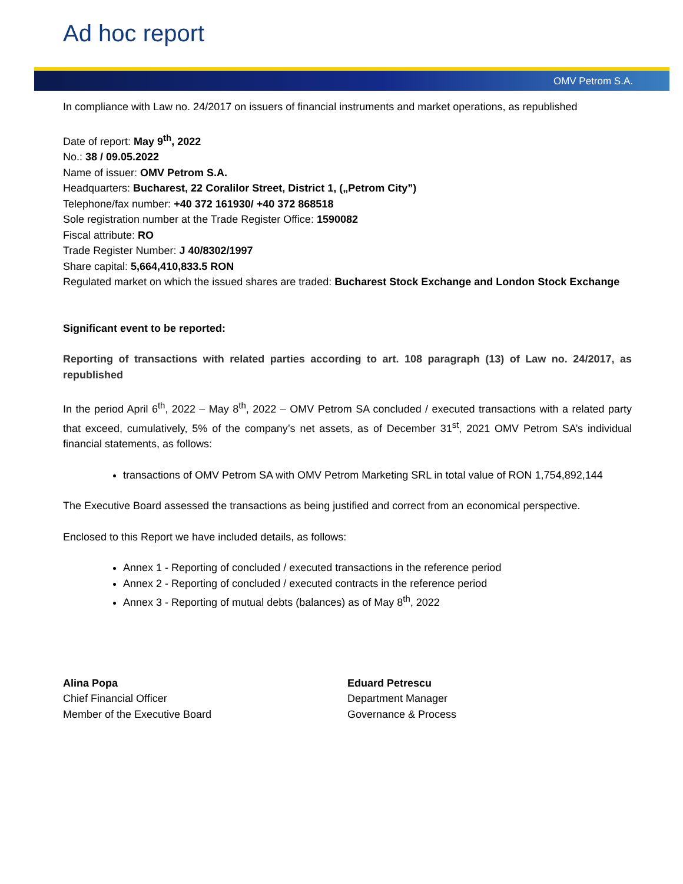Ad hoc report
OMV Petrom S.A.
In compliance with Law no. 24/2017 on issuers of financial instruments and market operations, as republished
Date of report: May 9<sup>th</sup>, 2022
No.: 38 / 09.05.2022
Name of issuer: OMV Petrom S.A.
Headquarters: Bucharest, 22 Coralilor Street, District 1, („Petrom City”)
Telephone/fax number: +40 372 161930/ +40 372 868518
Sole registration number at the Trade Register Office: 1590082
Fiscal attribute: RO
Trade Register Number: J 40/8302/1997
Share capital: 5,664,410,833.5 RON
Regulated market on which the issued shares are traded: Bucharest Stock Exchange and London Stock Exchange
Significant event to be reported:
Reporting of transactions with related parties according to art. 108 paragraph (13) of Law no. 24/2017, as republished
In the period April 6<sup>th</sup>, 2022 – May 8<sup>th</sup>, 2022 – OMV Petrom SA concluded / executed transactions with a related party that exceed, cumulatively, 5% of the company’s net assets, as of December 31<sup>st</sup>, 2021 OMV Petrom SA’s individual financial statements, as follows:
transactions of OMV Petrom SA with OMV Petrom Marketing SRL in total value of RON 1,754,892,144
The Executive Board assessed the transactions as being justified and correct from an economical perspective.
Enclosed to this Report we have included details, as follows:
Annex 1 - Reporting of concluded / executed transactions in the reference period
Annex 2 - Reporting of concluded / executed contracts in the reference period
Annex 3 - Reporting of mutual debts (balances) as of May 8<sup>th</sup>, 2022
Alina Popa
Chief Financial Officer
Member of the Executive Board
Eduard Petrescu
Department Manager
Governance & Process